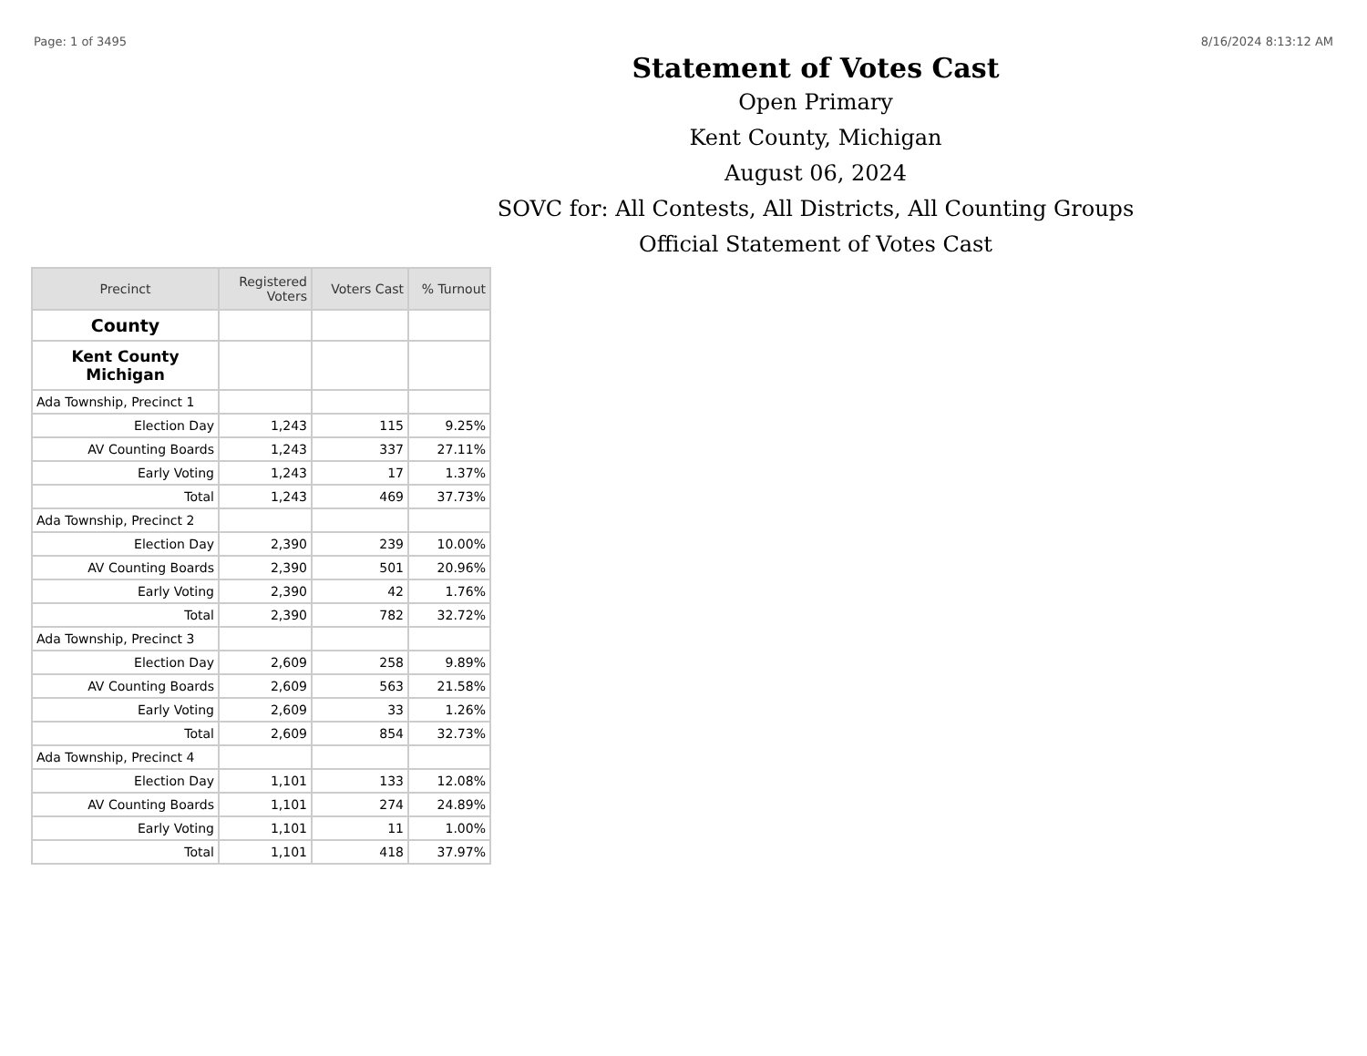Page: 1 of 3495 8/16/2024 8:13:12 AM
Statement of Votes Cast
Open Primary
Kent County, Michigan
August 06, 2024
SOVC for: All Contests, All Districts, All Counting Groups
Official Statement of Votes Cast
| Precinct | Registered Voters | Voters Cast | % Turnout |
| --- | --- | --- | --- |
| County | | | |
| Kent County Michigan | | | |
| Ada Township, Precinct 1 | | | |
| Election Day | 1,243 | 115 | 9.25% |
| AV Counting Boards | 1,243 | 337 | 27.11% |
| Early Voting | 1,243 | 17 | 1.37% |
| Total | 1,243 | 469 | 37.73% |
| Ada Township, Precinct 2 | | | |
| Election Day | 2,390 | 239 | 10.00% |
| AV Counting Boards | 2,390 | 501 | 20.96% |
| Early Voting | 2,390 | 42 | 1.76% |
| Total | 2,390 | 782 | 32.72% |
| Ada Township, Precinct 3 | | | |
| Election Day | 2,609 | 258 | 9.89% |
| AV Counting Boards | 2,609 | 563 | 21.58% |
| Early Voting | 2,609 | 33 | 1.26% |
| Total | 2,609 | 854 | 32.73% |
| Ada Township, Precinct 4 | | | |
| Election Day | 1,101 | 133 | 12.08% |
| AV Counting Boards | 1,101 | 274 | 24.89% |
| Early Voting | 1,101 | 11 | 1.00% |
| Total | 1,101 | 418 | 37.97% |